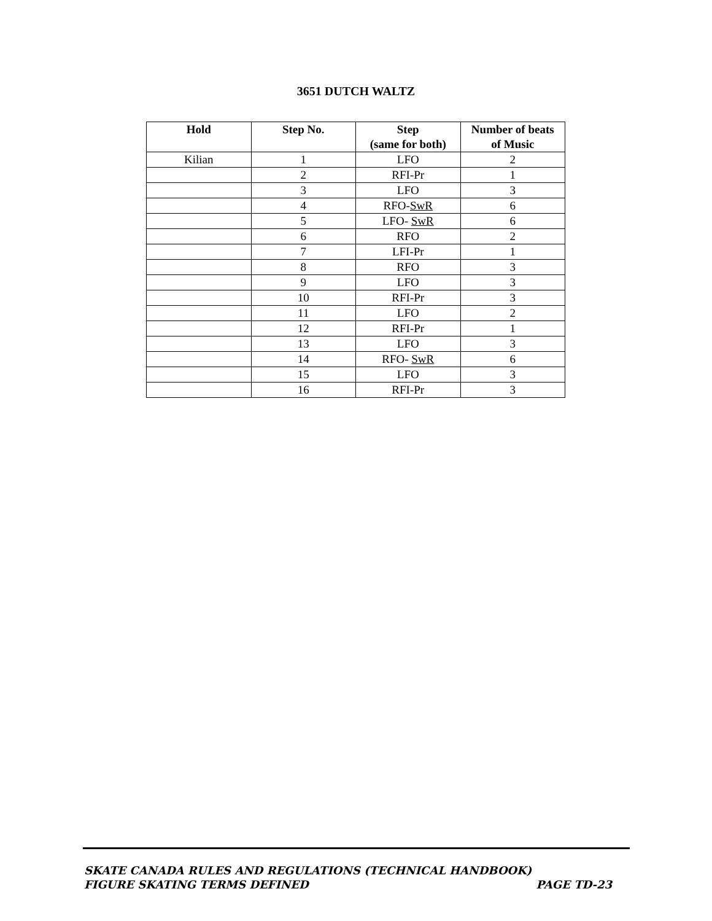3651 DUTCH WALTZ
| Hold | Step No. | Step (same for both) | Number of beats of Music |
| --- | --- | --- | --- |
| Kilian | 1 | LFO | 2 |
| | 2 | RFI-Pr | 1 |
| | 3 | LFO | 3 |
| | 4 | RFO- SwR | 6 |
| | 5 | LFO- SwR | 6 |
| | 6 | RFO | 2 |
| | 7 | LFI-Pr | 1 |
| | 8 | RFO | 3 |
| | 9 | LFO | 3 |
| | 10 | RFI-Pr | 3 |
| | 11 | LFO | 2 |
| | 12 | RFI-Pr | 1 |
| | 13 | LFO | 3 |
| | 14 | RFO- SwR | 6 |
| | 15 | LFO | 3 |
| | 16 | RFI-Pr | 3 |
SKATE CANADA RULES AND REGULATIONS (TECHNICAL HANDBOOK)
FIGURE SKATING TERMS DEFINED PAGE TD-23